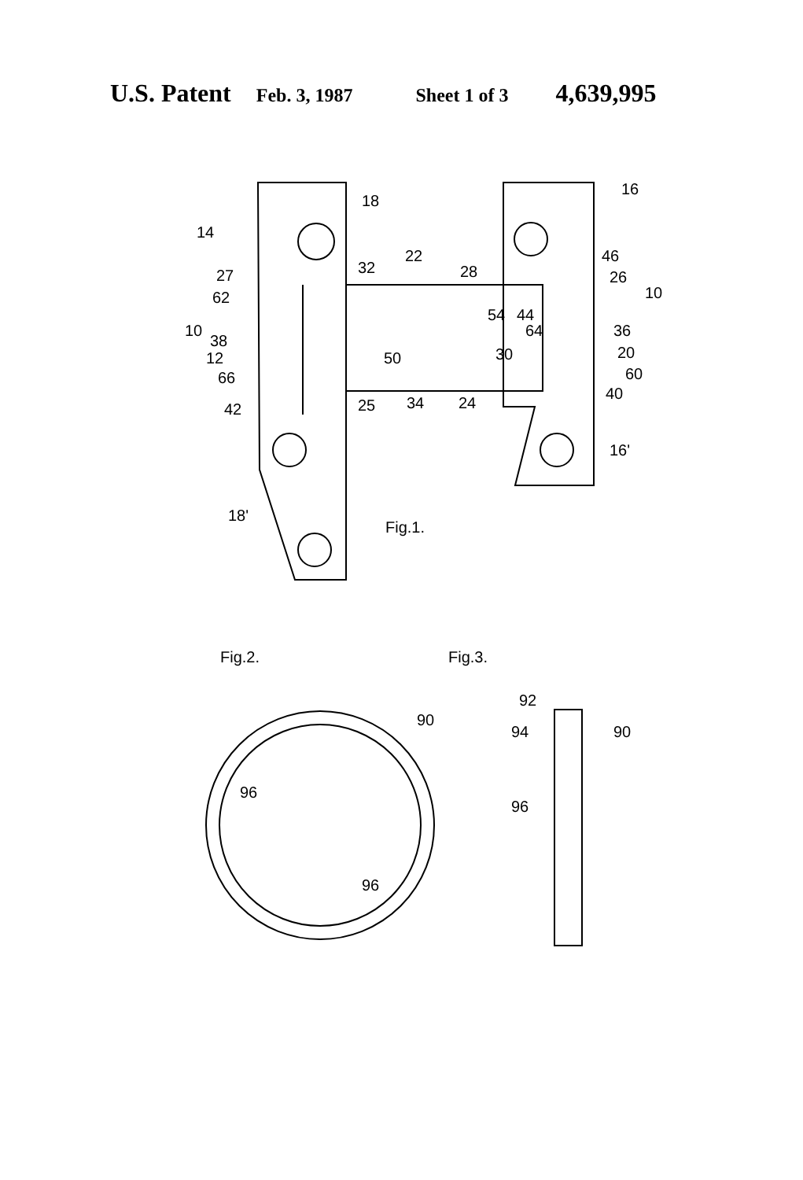U.S. Patent Feb. 3, 1987 Sheet 1 of 3 4,639,995
14
18
16
27
32
22
28
46
26
10
62
54
44
10
64
36
38
50
30
20
12
66
60
40
42
25
34
24
16'
18'
Fig.1.
Fig.2.
Fig.3.
90
96
96
92
94
90
96